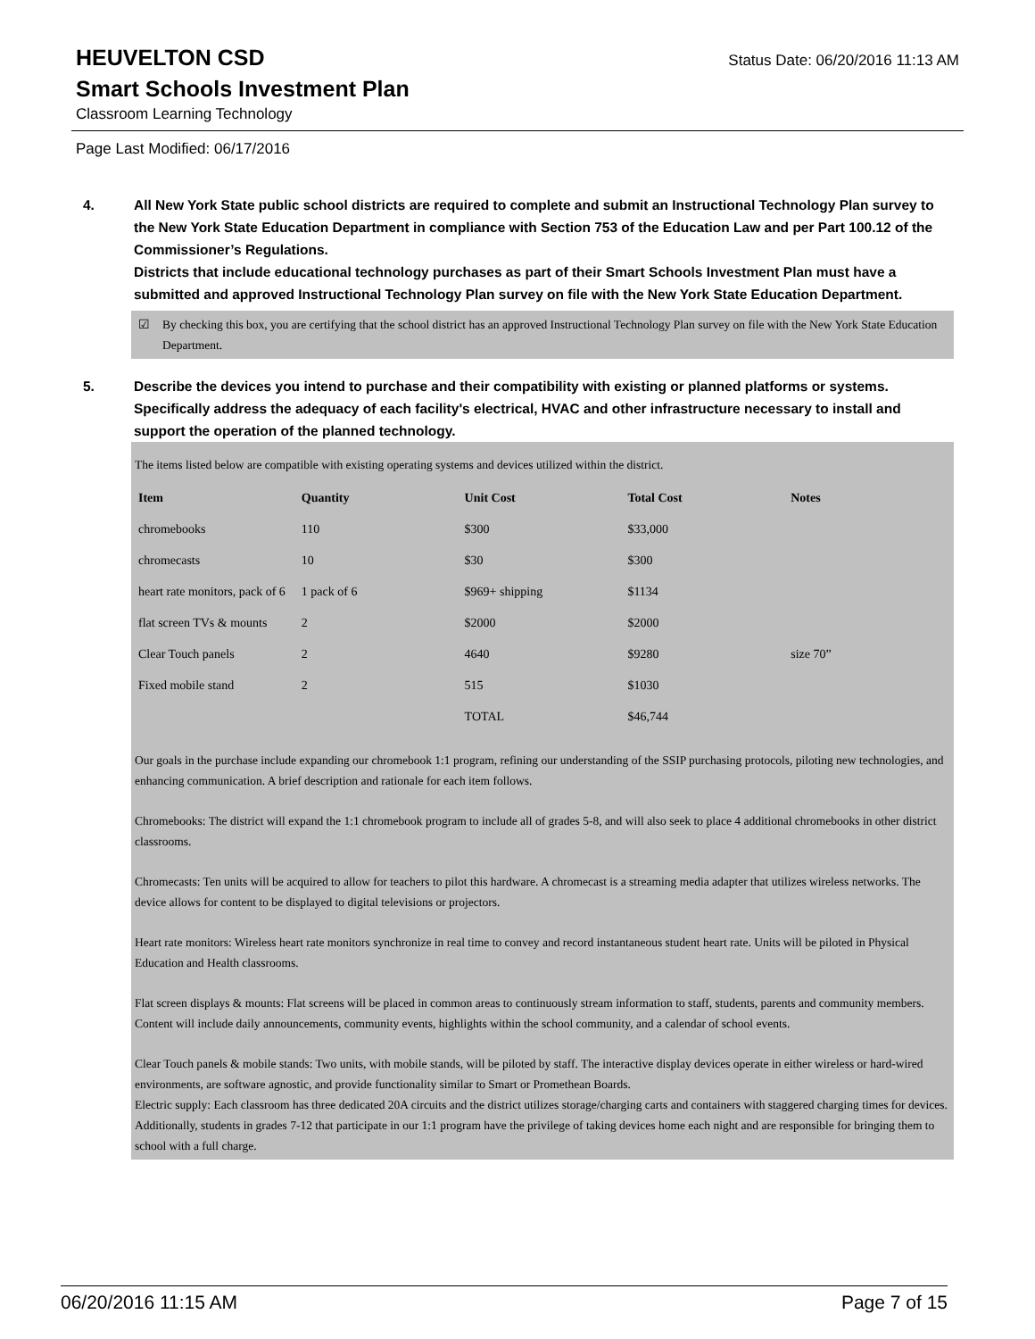HEUVELTON CSD
Status Date: 06/20/2016 11:13 AM
Smart Schools Investment Plan
Classroom Learning Technology
Page Last Modified: 06/17/2016
4. All New York State public school districts are required to complete and submit an Instructional Technology Plan survey to the New York State Education Department in compliance with Section 753 of the Education Law and per Part 100.12 of the Commissioner’s Regulations.
Districts that include educational technology purchases as part of their Smart Schools Investment Plan must have a submitted and approved Instructional Technology Plan survey on file with the New York State Education Department.
☑ By checking this box, you are certifying that the school district has an approved Instructional Technology Plan survey on file with the New York State Education Department.
5. Describe the devices you intend to purchase and their compatibility with existing or planned platforms or systems. Specifically address the adequacy of each facility's electrical, HVAC and other infrastructure necessary to install and support the operation of the planned technology.
The items listed below are compatible with existing operating systems and devices utilized within the district.
| Item | Quantity | Unit Cost | Total Cost | Notes |
| --- | --- | --- | --- | --- |
| chromebooks | 110 | $300 | $33,000 | |
| chromecasts | 10 | $30 | $300 | |
| heart rate monitors, pack of 6 | 1 pack of 6 | $969+ shipping | $1134 | |
| flat screen TVs & mounts | 2 | $2000 | $2000 | |
| Clear Touch panels | 2 | 4640 | $9280 | size 70” |
| Fixed mobile stand | 2 | 515 | $1030 | |
| | | TOTAL | $46,744 | |
Our goals in the purchase include expanding our chromebook 1:1 program, refining our understanding of the SSIP purchasing protocols, piloting new technologies, and enhancing communication. A brief description and rationale for each item follows.
Chromebooks: The district will expand the 1:1 chromebook program to include all of grades 5-8, and will also seek to place 4 additional chromebooks in other district classrooms.
Chromecasts: Ten units will be acquired to allow for teachers to pilot this hardware. A chromecast is a streaming media adapter that utilizes wireless networks. The device allows for content to be displayed to digital televisions or projectors.
Heart rate monitors: Wireless heart rate monitors synchronize in real time to convey and record instantaneous student heart rate. Units will be piloted in Physical Education and Health classrooms.
Flat screen displays & mounts: Flat screens will be placed in common areas to continuously stream information to staff, students, parents and community members. Content will include daily announcements, community events, highlights within the school community, and a calendar of school events.
Clear Touch panels & mobile stands: Two units, with mobile stands, will be piloted by staff. The interactive display devices operate in either wireless or hard-wired environments, are software agnostic, and provide functionality similar to Smart or Promethean Boards.
Electric supply: Each classroom has three dedicated 20A circuits and the district utilizes storage/charging carts and containers with staggered charging times for devices. Additionally, students in grades 7-12 that participate in our 1:1 program have the privilege of taking devices home each night and are responsible for bringing them to school with a full charge.
06/20/2016 11:15 AM Page 7 of 15